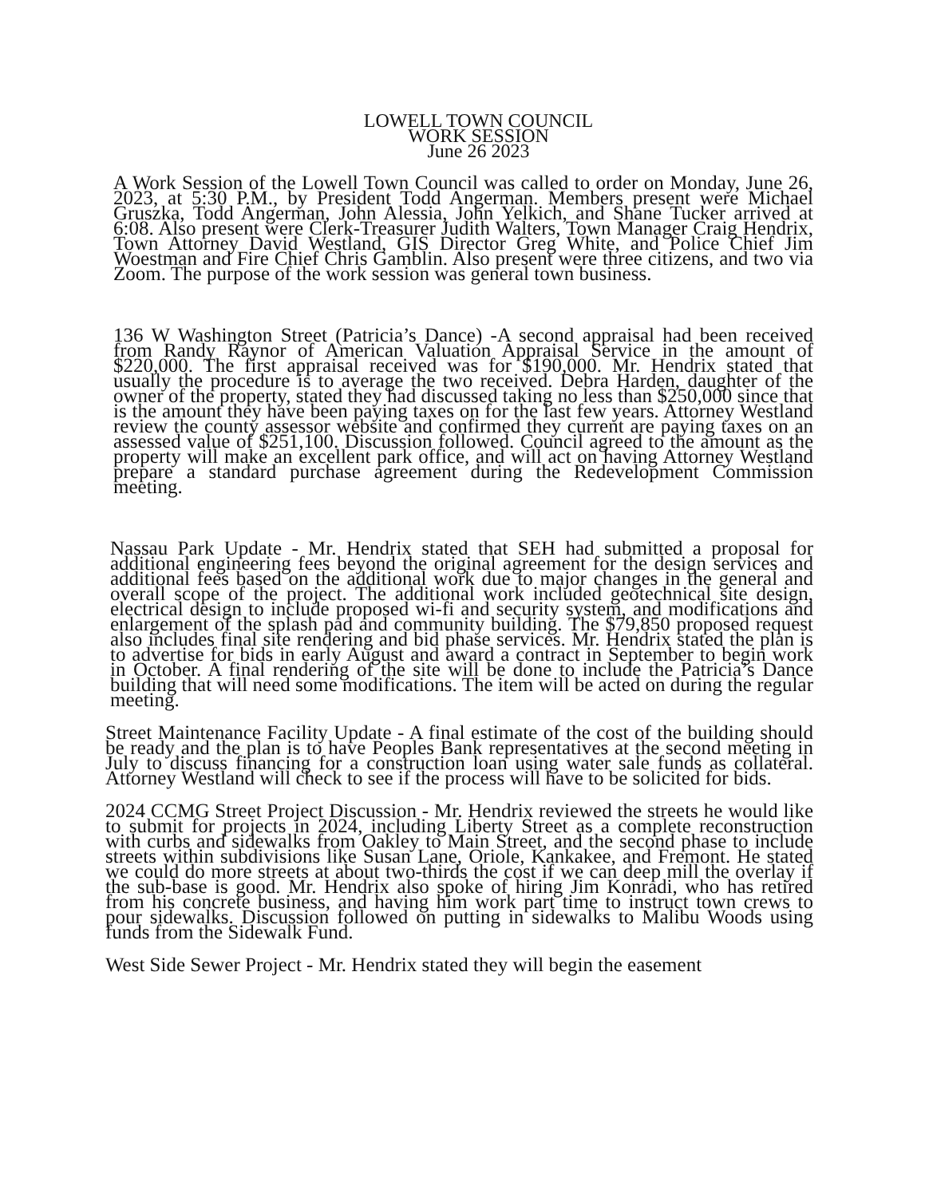LOWELL TOWN COUNCIL
WORK SESSION
June 26 2023
A Work Session of the Lowell Town Council was called to order on Monday, June 26, 2023, at 5:30 P.M., by President Todd Angerman. Members present were Michael Gruszka, Todd Angerman, John Alessia, John Yelkich, and Shane Tucker arrived at 6:08. Also present were Clerk-Treasurer Judith Walters, Town Manager Craig Hendrix, Town Attorney David Westland, GIS Director Greg White, and Police Chief Jim Woestman and Fire Chief Chris Gamblin. Also present were three citizens, and two via Zoom. The purpose of the work session was general town business.
136 W Washington Street (Patricia’s Dance) -A second appraisal had been received from Randy Raynor of American Valuation Appraisal Service in the amount of $220,000. The first appraisal received was for $190,000. Mr. Hendrix stated that usually the procedure is to average the two received. Debra Harden, daughter of the owner of the property, stated they had discussed taking no less than $250,000 since that is the amount they have been paying taxes on for the last few years. Attorney Westland review the county assessor website and confirmed they current are paying taxes on an assessed value of $251,100. Discussion followed. Council agreed to the amount as the property will make an excellent park office, and will act on having Attorney Westland prepare a standard purchase agreement during the Redevelopment Commission meeting.
Nassau Park Update - Mr. Hendrix stated that SEH had submitted a proposal for additional engineering fees beyond the original agreement for the design services and additional fees based on the additional work due to major changes in the general and overall scope of the project. The additional work included geotechnical site design, electrical design to include proposed wi-fi and security system, and modifications and enlargement of the splash pad and community building. The $79,850 proposed request also includes final site rendering and bid phase services. Mr. Hendrix stated the plan is to advertise for bids in early August and award a contract in September to begin work in October. A final rendering of the site will be done to include the Patricia’s Dance building that will need some modifications. The item will be acted on during the regular meeting.
Street Maintenance Facility Update - A final estimate of the cost of the building should be ready and the plan is to have Peoples Bank representatives at the second meeting in July to discuss financing for a construction loan using water sale funds as collateral. Attorney Westland will check to see if the process will have to be solicited for bids.
2024 CCMG Street Project Discussion - Mr. Hendrix reviewed the streets he would like to submit for projects in 2024, including Liberty Street as a complete reconstruction with curbs and sidewalks from Oakley to Main Street, and the second phase to include streets within subdivisions like Susan Lane, Oriole, Kankakee, and Fremont. He stated we could do more streets at about two-thirds the cost if we can deep mill the overlay if the sub-base is good. Mr. Hendrix also spoke of hiring Jim Konradi, who has retired from his concrete business, and having him work part time to instruct town crews to pour sidewalks. Discussion followed on putting in sidewalks to Malibu Woods using funds from the Sidewalk Fund.
West Side Sewer Project - Mr. Hendrix stated they will begin the easement